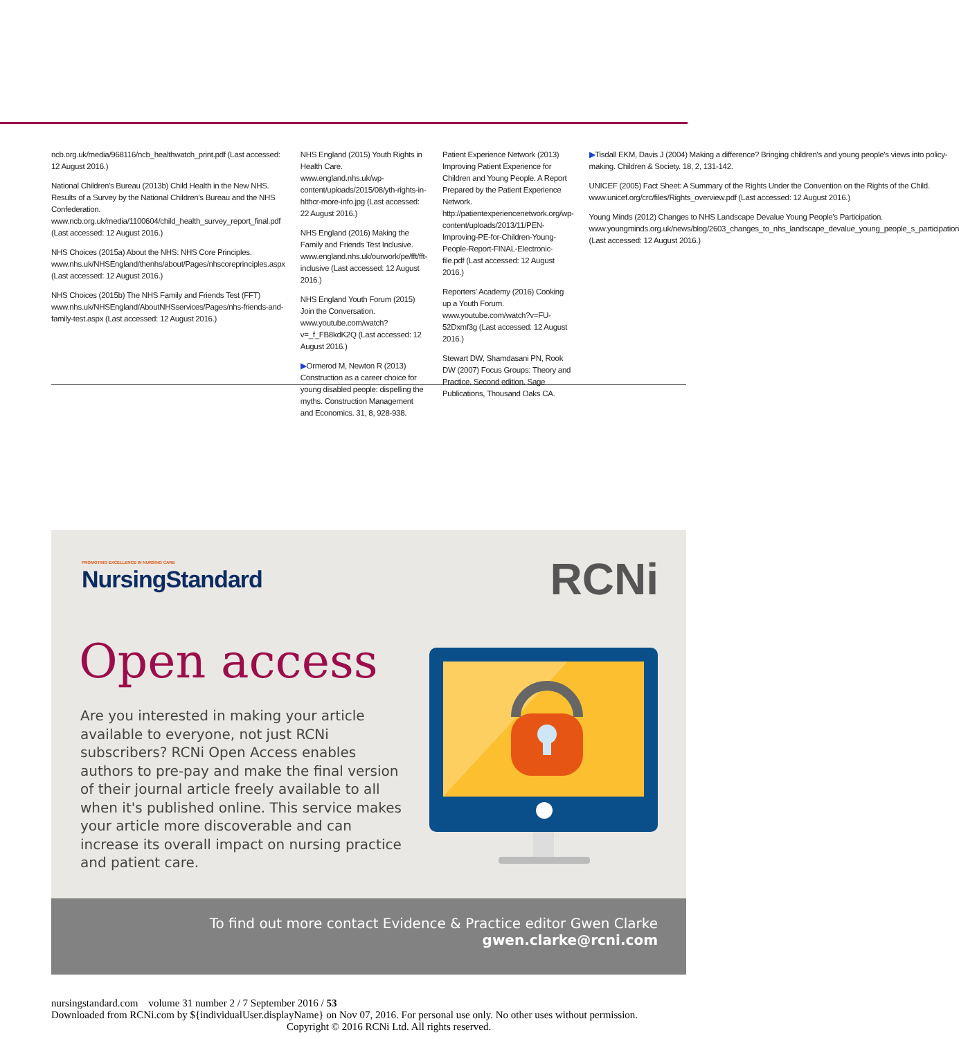ncb.org.uk/media/968116/ncb_healthwatch_print.pdf (Last accessed: 12 August 2016.)
National Children's Bureau (2013b) Child Health in the New NHS. Results of a Survey by the National Children's Bureau and the NHS Confederation. www.ncb.org.uk/media/1100604/child_health_survey_report_final.pdf (Last accessed: 12 August 2016.)
NHS Choices (2015a) About the NHS: NHS Core Principles. www.nhs.uk/NHSEngland/thenhs/about/Pages/nhscoreprinciples.aspx (Last accessed: 12 August 2016.)
NHS Choices (2015b) The NHS Family and Friends Test (FFT) www.nhs.uk/NHSEngland/AboutNHSservices/Pages/nhs-friends-and-family-test.aspx (Last accessed: 12 August 2016.)
NHS England (2015) Youth Rights in Health Care. www.england.nhs.uk/wp-content/uploads/2015/08/yth-rights-in-hlthcr-more-info.jpg (Last accessed: 22 August 2016.)
NHS England (2016) Making the Family and Friends Test Inclusive. www.england.nhs.uk/ourwork/pe/fft/fft-inclusive (Last accessed: 12 August 2016.)
NHS England Youth Forum (2015) Join the Conversation. www.youtube.com/watch?v=_f_FB8kdK2Q (Last accessed: 12 August 2016.)
▶Ormerod M, Newton R (2013) Construction as a career choice for young disabled people: dispelling the myths. Construction Management and Economics. 31, 8, 928-938.
Patient Experience Network (2013) Improving Patient Experience for Children and Young People. A Report Prepared by the Patient Experience Network. http://patientexperiencenetwork.org/wp-content/uploads/2013/11/PEN-Improving-PE-for-Children-Young-People-Report-FINAL-Electronic-file.pdf (Last accessed: 12 August 2016.)
Reporters' Academy (2016) Cooking up a Youth Forum. www.youtube.com/watch?v=FU-52Dxmf3g (Last accessed: 12 August 2016.)
Stewart DW, Shamdasani PN, Rook DW (2007) Focus Groups: Theory and Practice. Second edition. Sage Publications, Thousand Oaks CA.
▶Tisdall EKM, Davis J (2004) Making a difference? Bringing children's and young people's views into policy-making. Children & Society. 18, 2, 131-142.
UNICEF (2005) Fact Sheet: A Summary of the Rights Under the Convention on the Rights of the Child. www.unicef.org/crc/files/Rights_overview.pdf (Last accessed: 12 August 2016.)
Young Minds (2012) Changes to NHS Landscape Devalue Young People's Participation. www.youngminds.org.uk/news/blog/2603_changes_to_nhs_landscape_devalue_young_people_s_participation (Last accessed: 12 August 2016.)
PROMOTING EXCELLENCE IN NURSING CARE
NursingStandard RCNi
Open access
Are you interested in making your article available to everyone, not just RCNi subscribers? RCNi Open Access enables authors to pre-pay and make the final version of their journal article freely available to all when it's published online. This service makes your article more discoverable and can increase its overall impact on nursing practice and patient care.
To find out more contact Evidence & Practice editor Gwen Clarke
gwen.clarke@rcni.com
nursingstandard.com volume 31 number 2 / 7 September 2016 / 53
Downloaded from RCNi.com by ${individualUser.displayName} on Nov 07, 2016. For personal use only. No other uses without permission.
Copyright © 2016 RCNi Ltd. All rights reserved.